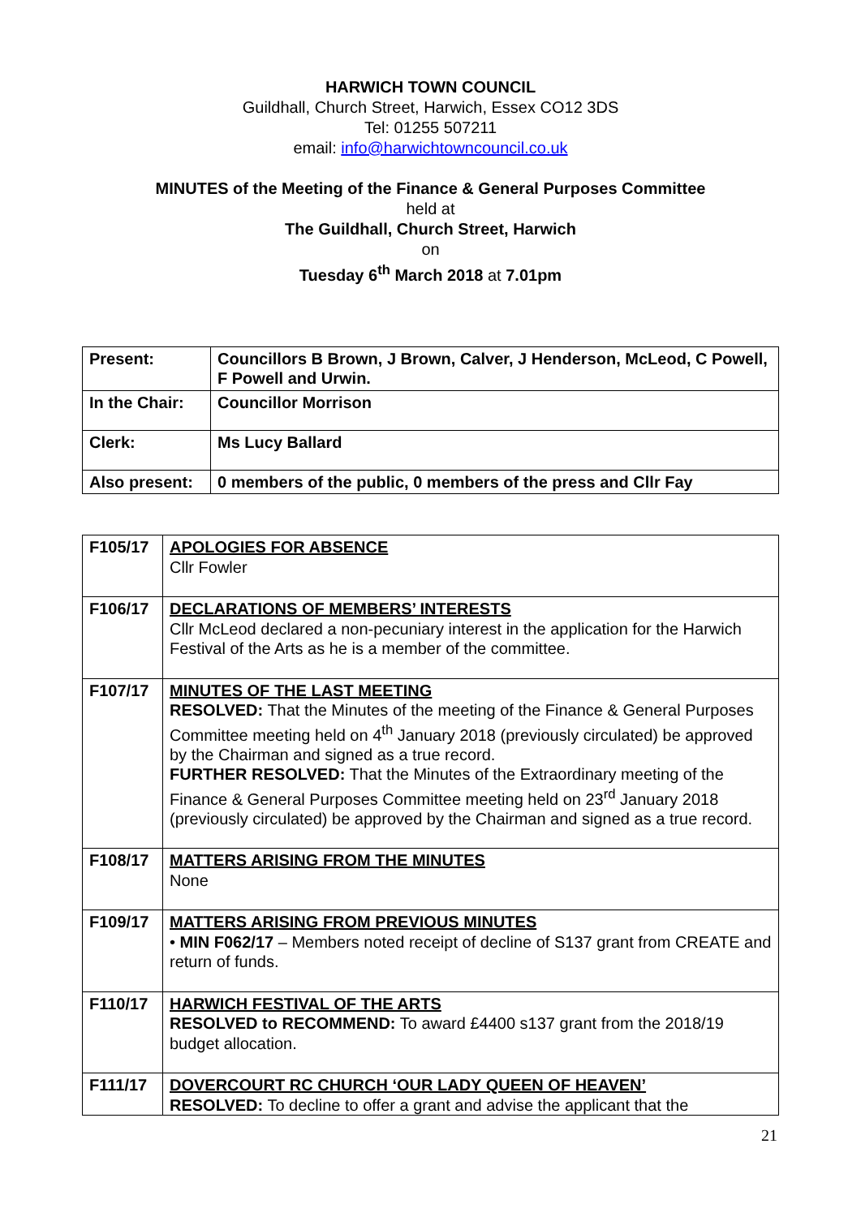HARWICH TOWN COUNCIL
Guildhall, Church Street, Harwich, Essex CO12 3DS
Tel: 01255 507211
email: info@harwichtowncouncil.co.uk
MINUTES of the Meeting of the Finance & General Purposes Committee
held at
The Guildhall, Church Street, Harwich
on
Tuesday 6<sup>th</sup> March 2018 at 7.01pm
| Present: | Councillors B Brown, J Brown, Calver, J Henderson, McLeod, C Powell, F Powell and Urwin. |
| In the Chair: | Councillor Morrison |
| Clerk: | Ms Lucy Ballard |
| Also present: | 0 members of the public, 0 members of the press and Cllr Fay |
| F105/17 | APOLOGIES FOR ABSENCE Cllr Fowler |
| F106/17 | DECLARATIONS OF MEMBERS’ INTERESTS Cllr McLeod declared a non-pecuniary interest in the application for the Harwich Festival of the Arts as he is a member of the committee. |
| F107/17 | MINUTES OF THE LAST MEETING RESOLVED: That the Minutes of the meeting of the Finance & General Purposes Committee meeting held on 4<sup>th</sup> January 2018 (previously circulated) be approved by the Chairman and signed as a true record. FURTHER RESOLVED: That the Minutes of the Extraordinary meeting of the Finance & General Purposes Committee meeting held on 23<sup>rd</sup> January 2018 (previously circulated) be approved by the Chairman and signed as a true record. |
| F108/17 | MATTERS ARISING FROM THE MINUTES None |
| F109/17 | MATTERS ARISING FROM PREVIOUS MINUTES • MIN F062/17 – Members noted receipt of decline of S137 grant from CREATE and return of funds. |
| F110/17 | HARWICH FESTIVAL OF THE ARTS RESOLVED to RECOMMEND: To award £4400 s137 grant from the 2018/19 budget allocation. |
| F111/17 | DOVERCOURT RC CHURCH ‘OUR LADY QUEEN OF HEAVEN’ RESOLVED: To decline to offer a grant and advise the applicant that the |
21